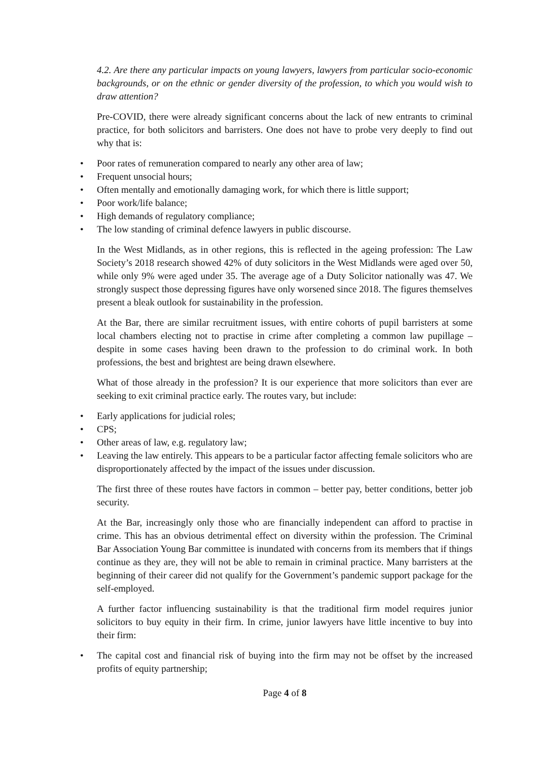4.2. Are there any particular impacts on young lawyers, lawyers from particular socio-economic backgrounds, or on the ethnic or gender diversity of the profession, to which you would wish to draw attention?
Pre-COVID, there were already significant concerns about the lack of new entrants to criminal practice, for both solicitors and barristers. One does not have to probe very deeply to find out why that is:
• Poor rates of remuneration compared to nearly any other area of law;
• Frequent unsocial hours;
• Often mentally and emotionally damaging work, for which there is little support;
• Poor work/life balance;
• High demands of regulatory compliance;
• The low standing of criminal defence lawyers in public discourse.
In the West Midlands, as in other regions, this is reflected in the ageing profession: The Law Society’s 2018 research showed 42% of duty solicitors in the West Midlands were aged over 50, while only 9% were aged under 35. The average age of a Duty Solicitor nationally was 47. We strongly suspect those depressing figures have only worsened since 2018. The figures themselves present a bleak outlook for sustainability in the profession.
At the Bar, there are similar recruitment issues, with entire cohorts of pupil barristers at some local chambers electing not to practise in crime after completing a common law pupillage – despite in some cases having been drawn to the profession to do criminal work. In both professions, the best and brightest are being drawn elsewhere.
What of those already in the profession? It is our experience that more solicitors than ever are seeking to exit criminal practice early. The routes vary, but include:
• Early applications for judicial roles;
• CPS;
• Other areas of law, e.g. regulatory law;
• Leaving the law entirely. This appears to be a particular factor affecting female solicitors who are disproportionately affected by the impact of the issues under discussion.
The first three of these routes have factors in common – better pay, better conditions, better job security.
At the Bar, increasingly only those who are financially independent can afford to practise in crime. This has an obvious detrimental effect on diversity within the profession. The Criminal Bar Association Young Bar committee is inundated with concerns from its members that if things continue as they are, they will not be able to remain in criminal practice. Many barristers at the beginning of their career did not qualify for the Government’s pandemic support package for the self-employed.
A further factor influencing sustainability is that the traditional firm model requires junior solicitors to buy equity in their firm. In crime, junior lawyers have little incentive to buy into their firm:
• The capital cost and financial risk of buying into the firm may not be offset by the increased profits of equity partnership;
Page 4 of 8